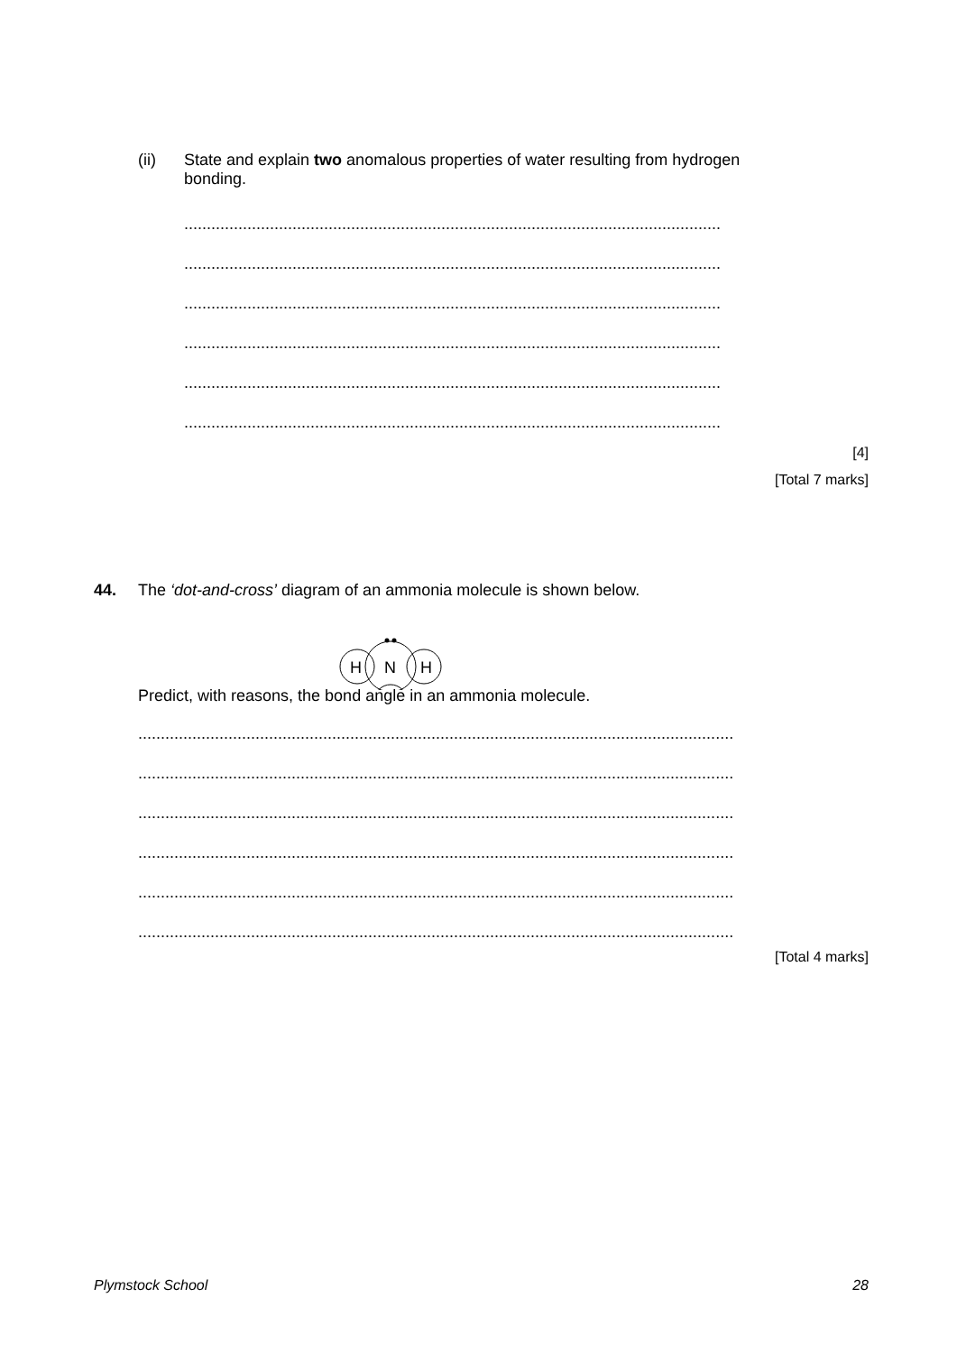(ii) State and explain two anomalous properties of water resulting from hydrogen
bonding.
.......................................................................................................................
.......................................................................................................................
.......................................................................................................................
.......................................................................................................................
.......................................................................................................................
.......................................................................................................................
[4]
[Total 7 marks]
44. The ‘dot-and-cross’ diagram of an ammonia molecule is shown below.
N
H
H
Predict, with reasons, the bond angle in an ammonia molecule.
....................................................................................................................................
....................................................................................................................................
....................................................................................................................................
....................................................................................................................................
....................................................................................................................................
....................................................................................................................................
[Total 4 marks]
Plymstock School 28